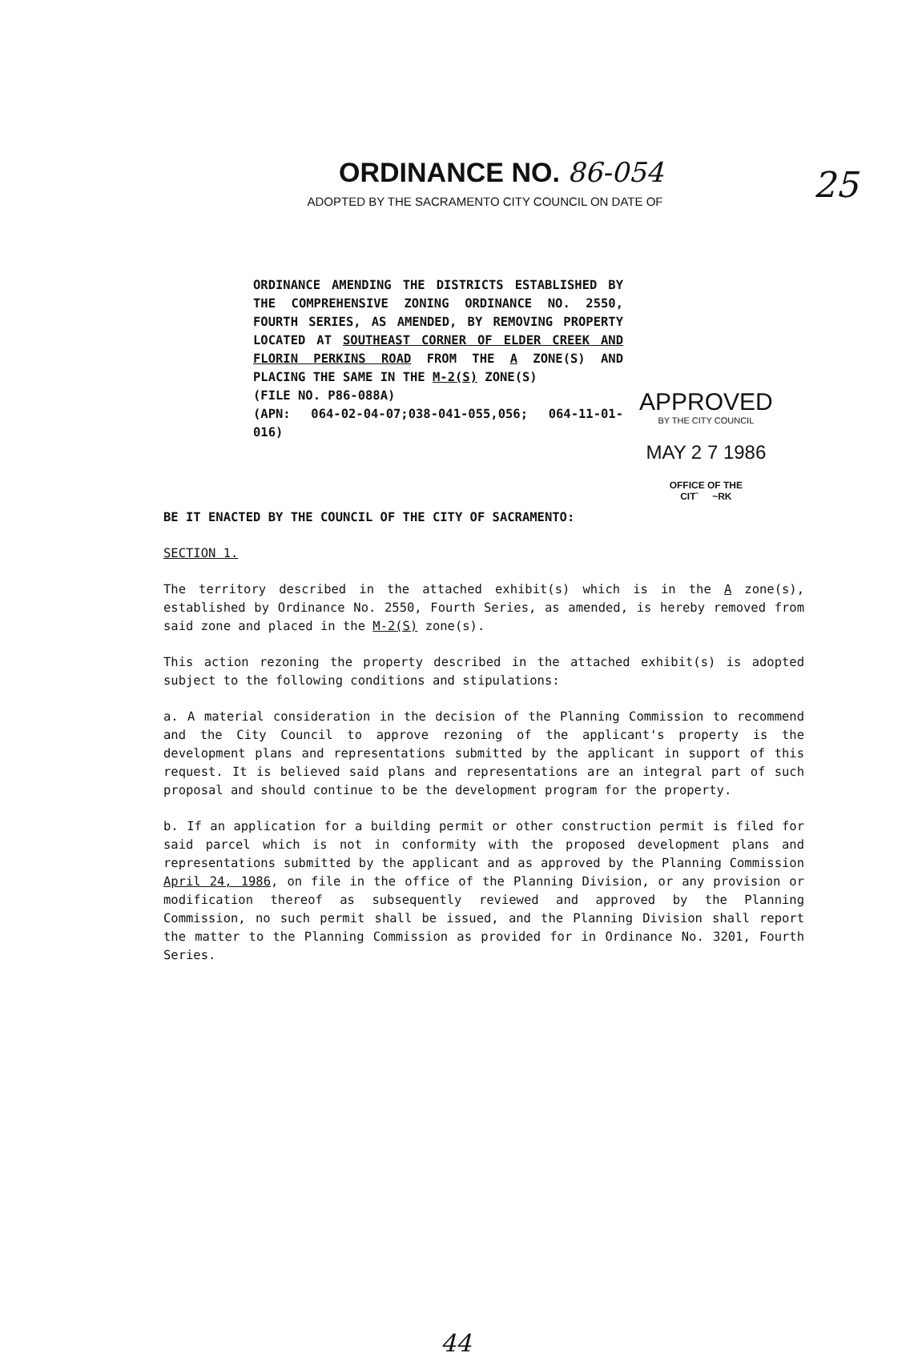25
ORDINANCE NO. 86-054
ADOPTED BY THE SACRAMENTO CITY COUNCIL ON DATE OF
ORDINANCE AMENDING THE DISTRICTS ESTABLISHED BY THE COMPREHENSIVE ZONING ORDINANCE NO. 2550, FOURTH SERIES, AS AMENDED, BY REMOVING PROPERTY LOCATED AT SOUTHEAST CORNER OF ELDER CREEK AND FLORIN PERKINS ROAD FROM THE A ZONE(S) AND PLACING THE SAME IN THE M-2(S) ZONE(S)
(FILE NO. P86-088A)
(APN: 064-02-04-07;038-041-055,056; 064-11-01-016)
APPROVED
BY THE CITY COUNCIL
MAY 2 7 1986
OFFICE OF THE
CIT` ~RK
BE IT ENACTED BY THE COUNCIL OF THE CITY OF SACRAMENTO:
SECTION 1.
The territory described in the attached exhibit(s) which is in the A zone(s), established by Ordinance No. 2550, Fourth Series, as amended, is hereby removed from said zone and placed in the M-2(S) zone(s).
This action rezoning the property described in the attached exhibit(s) is adopted subject to the following conditions and stipulations:
a. A material consideration in the decision of the Planning Commission to recommend and the City Council to approve rezoning of the applicant's property is the development plans and representations submitted by the applicant in support of this request. It is believed said plans and representations are an integral part of such proposal and should continue to be the development program for the property.
b. If an application for a building permit or other construction permit is filed for said parcel which is not in conformity with the proposed development plans and representations submitted by the applicant and as approved by the Planning Commission April 24, 1986, on file in the office of the Planning Division, or any provision or modification thereof as subsequently reviewed and approved by the Planning Commission, no such permit shall be issued, and the Planning Division shall report the matter to the Planning Commission as provided for in Ordinance No. 3201, Fourth Series.
44